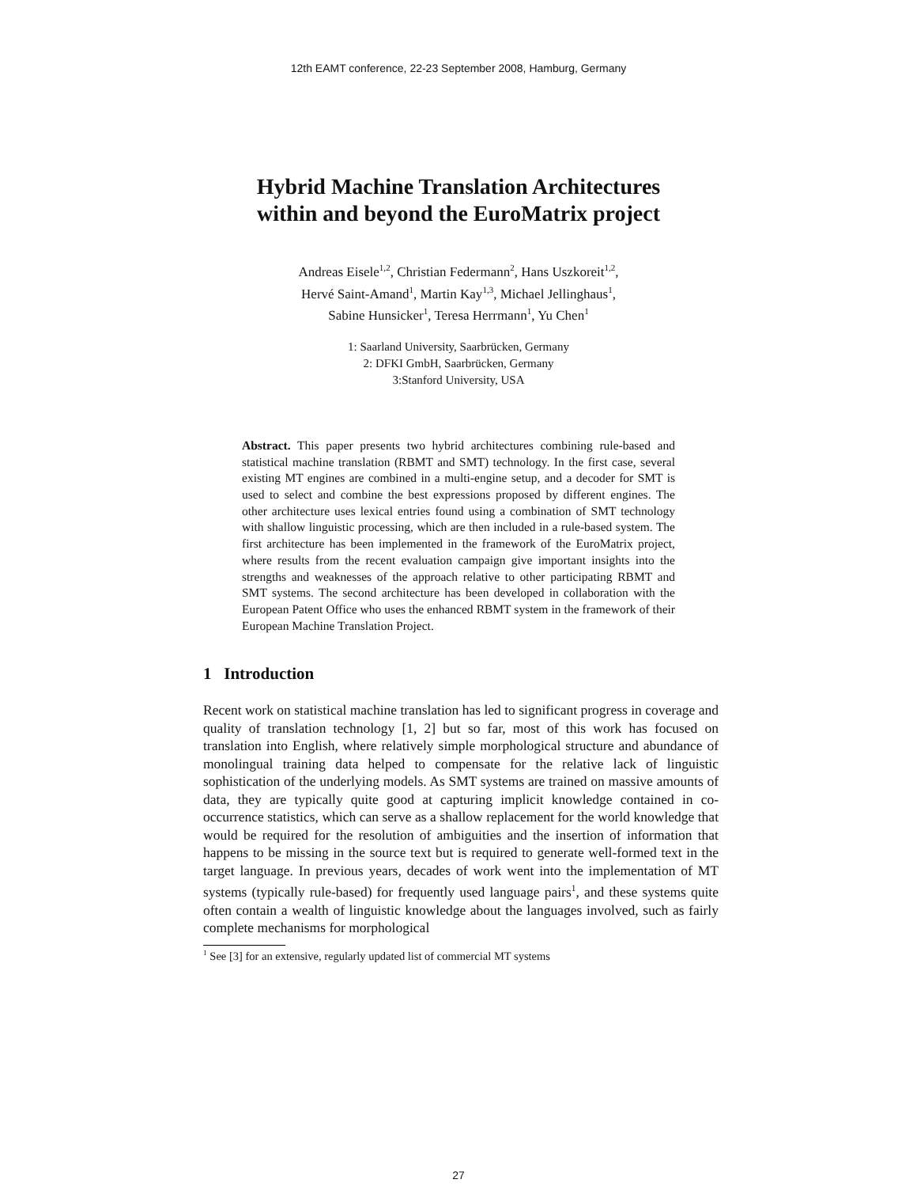12th EAMT conference, 22-23 September 2008, Hamburg, Germany
Hybrid Machine Translation Architectures
within and beyond the EuroMatrix project
Andreas Eisele<sup>1,2</sup>, Christian Federmann<sup>2</sup>, Hans Uszkoreit<sup>1,2</sup>,
Hervé Saint-Amand<sup>1</sup>, Martin Kay<sup>1,3</sup>, Michael Jellinghaus<sup>1</sup>,
Sabine Hunsicker<sup>1</sup>, Teresa Herrmann<sup>1</sup>, Yu Chen<sup>1</sup>
1: Saarland University, Saarbrücken, Germany
2: DFKI GmbH, Saarbrücken, Germany
3:Stanford University, USA
Abstract. This paper presents two hybrid architectures combining rule-based and statistical machine translation (RBMT and SMT) technology. In the first case, several existing MT engines are combined in a multi-engine setup, and a decoder for SMT is used to select and combine the best expressions proposed by different engines. The other architecture uses lexical entries found using a combination of SMT technology with shallow linguistic processing, which are then included in a rule-based system. The first architecture has been implemented in the framework of the EuroMatrix project, where results from the recent evaluation campaign give important insights into the strengths and weaknesses of the approach relative to other participating RBMT and SMT systems. The second architecture has been developed in collaboration with the European Patent Office who uses the enhanced RBMT system in the framework of their European Machine Translation Project.
1 Introduction
Recent work on statistical machine translation has led to significant progress in coverage and quality of translation technology [1, 2] but so far, most of this work has focused on translation into English, where relatively simple morphological structure and abundance of monolingual training data helped to compensate for the relative lack of linguistic sophistication of the underlying models. As SMT systems are trained on massive amounts of data, they are typically quite good at capturing implicit knowledge contained in co-occurrence statistics, which can serve as a shallow replacement for the world knowledge that would be required for the resolution of ambiguities and the insertion of information that happens to be missing in the source text but is required to generate well-formed text in the target language. In previous years, decades of work went into the implementation of MT systems (typically rule-based) for frequently used language pairs<sup>1</sup>, and these systems quite often contain a wealth of linguistic knowledge about the languages involved, such as fairly complete mechanisms for morphological
<sup>1</sup> See [3] for an extensive, regularly updated list of commercial MT systems
27